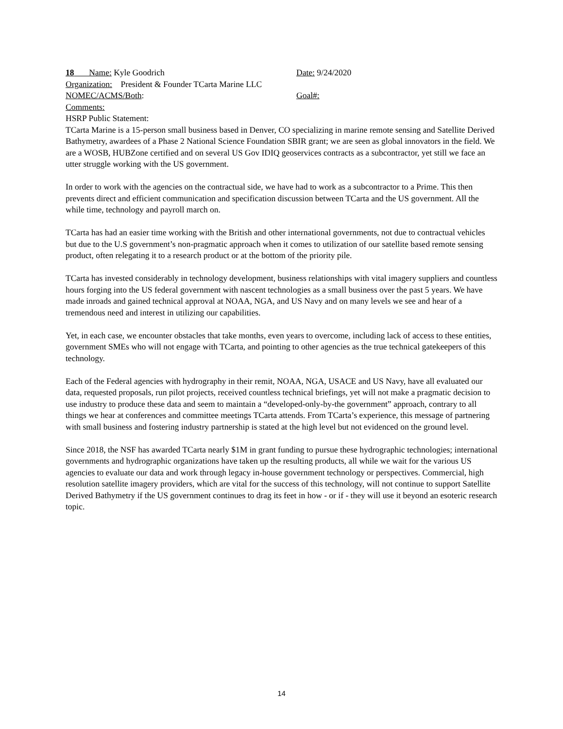18 Name: Kyle Goodrich Date: 9/24/2020
Organization: President & Founder TCarta Marine LLC
NOMEC/ACMS/Both: Goal#:
Comments:
HSRP Public Statement:
TCarta Marine is a 15-person small business based in Denver, CO specializing in marine remote sensing and Satellite Derived Bathymetry, awardees of a Phase 2 National Science Foundation SBIR grant; we are seen as global innovators in the field. We are a WOSB, HUBZone certified and on several US Gov IDIQ geoservices contracts as a subcontractor, yet still we face an utter struggle working with the US government.
In order to work with the agencies on the contractual side, we have had to work as a subcontractor to a Prime. This then prevents direct and efficient communication and specification discussion between TCarta and the US government. All the while time, technology and payroll march on.
TCarta has had an easier time working with the British and other international governments, not due to contractual vehicles but due to the U.S government’s non-pragmatic approach when it comes to utilization of our satellite based remote sensing product, often relegating it to a research product or at the bottom of the priority pile.
TCarta has invested considerably in technology development, business relationships with vital imagery suppliers and countless hours forging into the US federal government with nascent technologies as a small business over the past 5 years. We have made inroads and gained technical approval at NOAA, NGA, and US Navy and on many levels we see and hear of a tremendous need and interest in utilizing our capabilities.
Yet, in each case, we encounter obstacles that take months, even years to overcome, including lack of access to these entities, government SMEs who will not engage with TCarta, and pointing to other agencies as the true technical gatekeepers of this technology.
Each of the Federal agencies with hydrography in their remit, NOAA, NGA, USACE and US Navy, have all evaluated our data, requested proposals, run pilot projects, received countless technical briefings, yet will not make a pragmatic decision to use industry to produce these data and seem to maintain a “developed-only-by-the government” approach, contrary to all things we hear at conferences and committee meetings TCarta attends. From TCarta’s experience, this message of partnering with small business and fostering industry partnership is stated at the high level but not evidenced on the ground level.
Since 2018, the NSF has awarded TCarta nearly $1M in grant funding to pursue these hydrographic technologies; international governments and hydrographic organizations have taken up the resulting products, all while we wait for the various US agencies to evaluate our data and work through legacy in-house government technology or perspectives. Commercial, high resolution satellite imagery providers, which are vital for the success of this technology, will not continue to support Satellite Derived Bathymetry if the US government continues to drag its feet in how - or if - they will use it beyond an esoteric research topic.
14